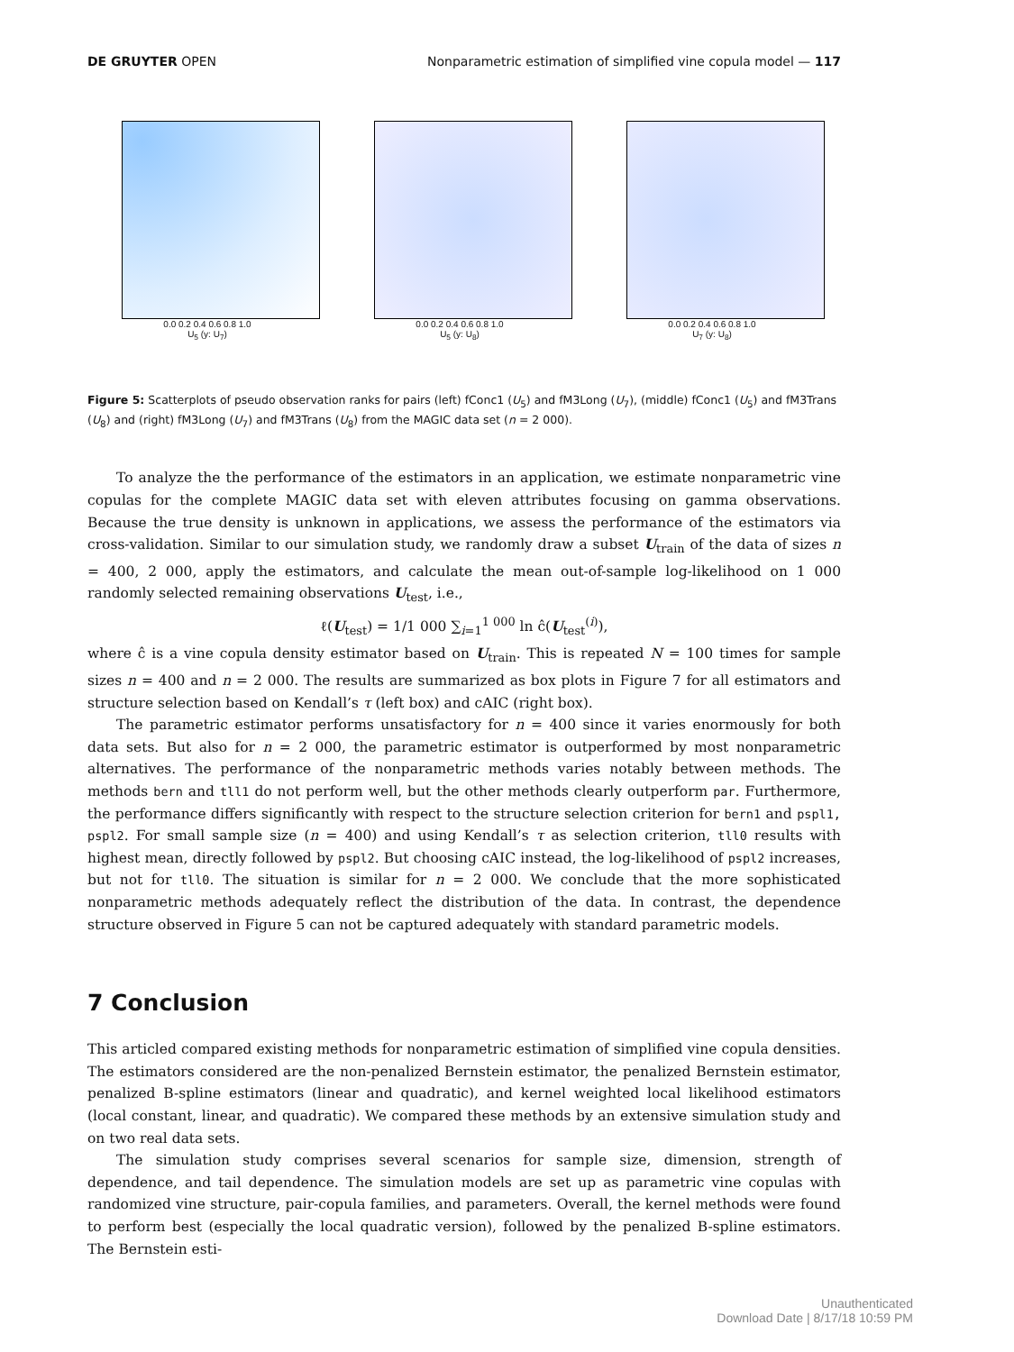DE GRUYTER OPEN Nonparametric estimation of simplified vine copula model — 117
0.0 0.2 0.4 0.6 0.8 1.0
U<sub>5</sub> (y: U<sub>7</sub>)
0.0 0.2 0.4 0.6 0.8 1.0
U<sub>5</sub> (y: U<sub>8</sub>)
0.0 0.2 0.4 0.6 0.8 1.0
U<sub>7</sub> (y: U<sub>8</sub>)
Figure 5: Scatterplots of pseudo observation ranks for pairs (left) fConc1 (U<sub>5</sub>) and fM3Long (U<sub>7</sub>), (middle) fConc1 (U<sub>5</sub>) and fM3Trans (U<sub>8</sub>) and (right) fM3Long (U<sub>7</sub>) and fM3Trans (U<sub>8</sub>) from the MAGIC data set (n = 2 000).
To analyze the the performance of the estimators in an application, we estimate nonparametric vine copulas for the complete MAGIC data set with eleven attributes focusing on gamma observations. Because the true density is unknown in applications, we assess the performance of the estimators via cross-validation. Similar to our simulation study, we randomly draw a subset U<sub>train</sub> of the data of sizes n = 400, 2 000, apply the estimators, and calculate the mean out-of-sample log-likelihood on 1 000 randomly selected remaining observations U<sub>test</sub>, i.e.,
ℓ(U<sub>test</sub>) = 1/1 000 ∑<sub>i=1</sub><sup>1 000</sup> ln ĉ(U<sub>test</sub><sup>(i)</sup>),
where ĉ is a vine copula density estimator based on U<sub>train</sub>. This is repeated N = 100 times for sample sizes n = 400 and n = 2 000. The results are summarized as box plots in Figure 7 for all estimators and structure selection based on Kendall’s τ (left box) and cAIC (right box).
The parametric estimator performs unsatisfactory for n = 400 since it varies enormously for both data sets. But also for n = 2 000, the parametric estimator is outperformed by most nonparametric alternatives. The performance of the nonparametric methods varies notably between methods. The methods bern and tll1 do not perform well, but the other methods clearly outperform par. Furthermore, the performance differs significantly with respect to the structure selection criterion for bern1 and pspl1, pspl2. For small sample size (n = 400) and using Kendall’s τ as selection criterion, tll0 results with highest mean, directly followed by pspl2. But choosing cAIC instead, the log-likelihood of pspl2 increases, but not for tll0. The situation is similar for n = 2 000. We conclude that the more sophisticated nonparametric methods adequately reflect the distribution of the data. In contrast, the dependence structure observed in Figure 5 can not be captured adequately with standard parametric models.
7 Conclusion
This articled compared existing methods for nonparametric estimation of simplified vine copula densities. The estimators considered are the non-penalized Bernstein estimator, the penalized Bernstein estimator, penalized B-spline estimators (linear and quadratic), and kernel weighted local likelihood estimators (local constant, linear, and quadratic). We compared these methods by an extensive simulation study and on two real data sets.
The simulation study comprises several scenarios for sample size, dimension, strength of dependence, and tail dependence. The simulation models are set up as parametric vine copulas with randomized vine structure, pair-copula families, and parameters. Overall, the kernel methods were found to perform best (especially the local quadratic version), followed by the penalized B-spline estimators. The Bernstein esti-
Unauthenticated
Download Date | 8/17/18 10:59 PM